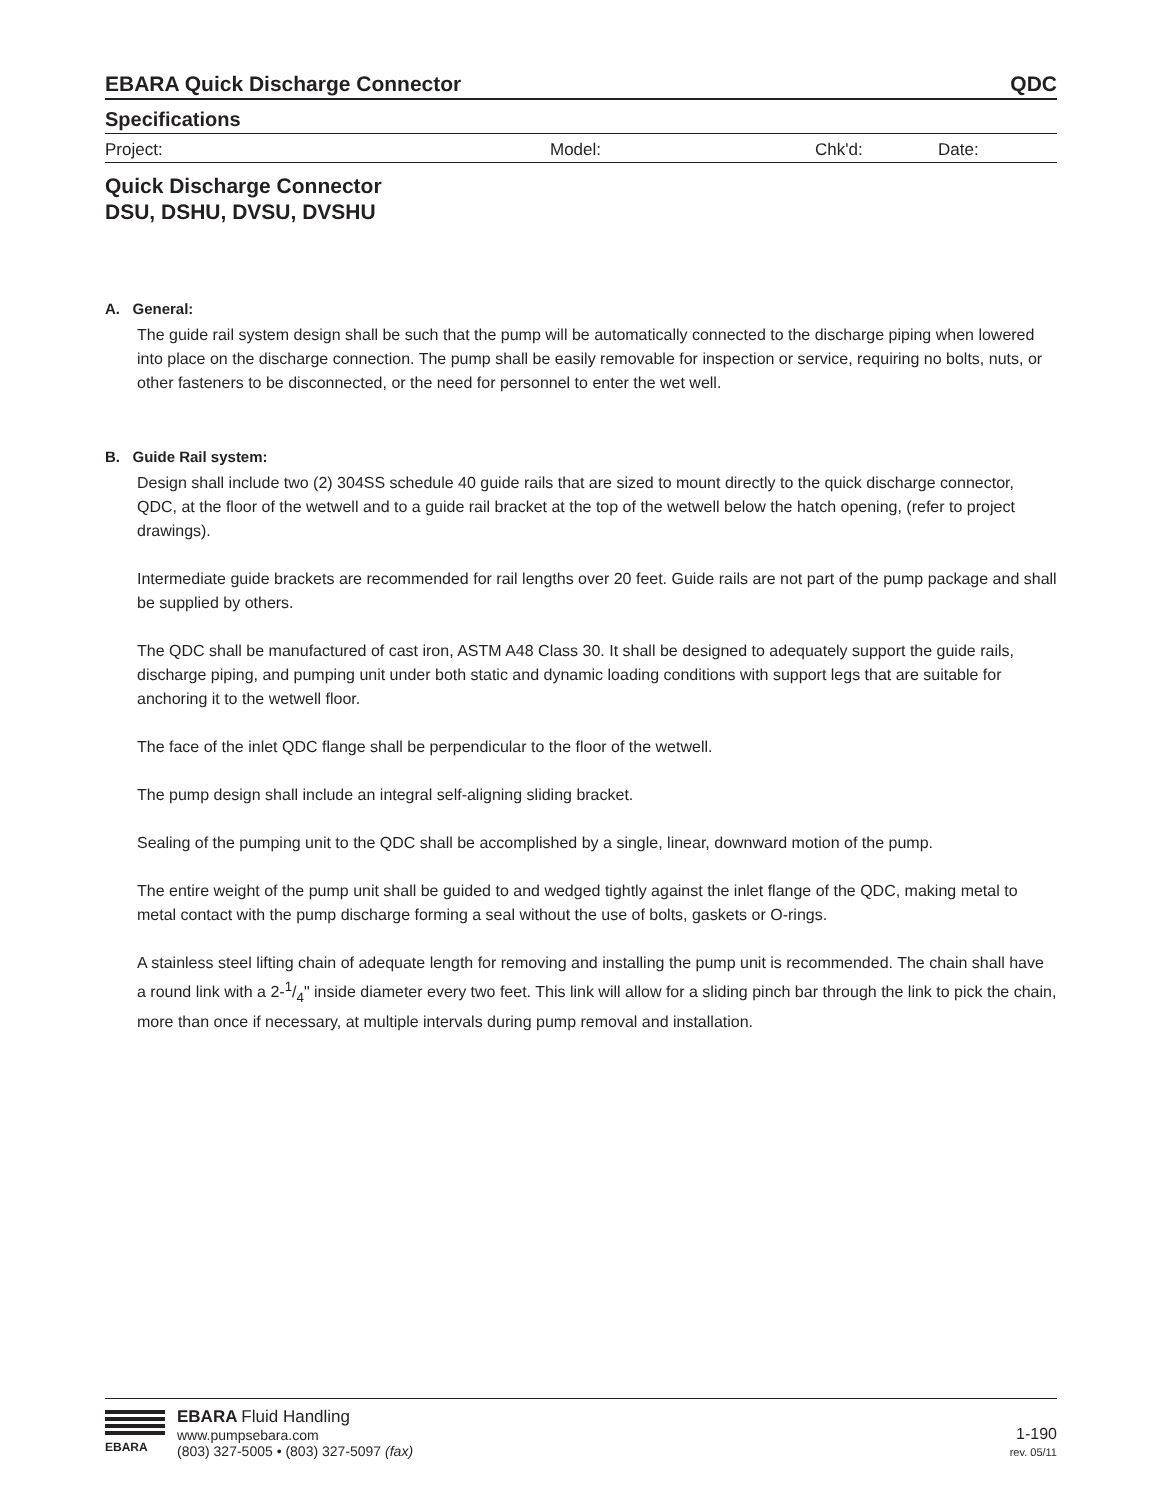EBARA Quick Discharge Connector QDC
Specifications
Project: Model: Chk'd: Date:
Quick Discharge Connector
DSU, DSHU, DVSU, DVSHU
A. General:
The guide rail system design shall be such that the pump will be automatically connected to the discharge piping when lowered into place on the discharge connection. The pump shall be easily removable for inspection or service, requiring no bolts, nuts, or other fasteners to be disconnected, or the need for personnel to enter the wet well.
B. Guide Rail system:
Design shall include two (2) 304SS schedule 40 guide rails that are sized to mount directly to the quick discharge connector, QDC, at the floor of the wetwell and to a guide rail bracket at the top of the wetwell below the hatch opening, (refer to project drawings).
Intermediate guide brackets are recommended for rail lengths over 20 feet. Guide rails are not part of the pump package and shall be supplied by others.
The QDC shall be manufactured of cast iron, ASTM A48 Class 30. It shall be designed to adequately support the guide rails, discharge piping, and pumping unit under both static and dynamic loading conditions with support legs that are suitable for anchoring it to the wetwell floor.
The face of the inlet QDC flange shall be perpendicular to the floor of the wetwell.
The pump design shall include an integral self-aligning sliding bracket.
Sealing of the pumping unit to the QDC shall be accomplished by a single, linear, downward motion of the pump.
The entire weight of the pump unit shall be guided to and wedged tightly against the inlet flange of the QDC, making metal to metal contact with the pump discharge forming a seal without the use of bolts, gaskets or O-rings.
A stainless steel lifting chain of adequate length for removing and installing the pump unit is recommended. The chain shall have a round link with a 2-1/4" inside diameter every two feet. This link will allow for a sliding pinch bar through the link to pick the chain, more than once if necessary, at multiple intervals during pump removal and installation.
EBARA
EBARA Fluid Handling
www.pumpsebara.com
(803) 327-5005 • (803) 327-5097 (fax)
1-190
rev. 05/11